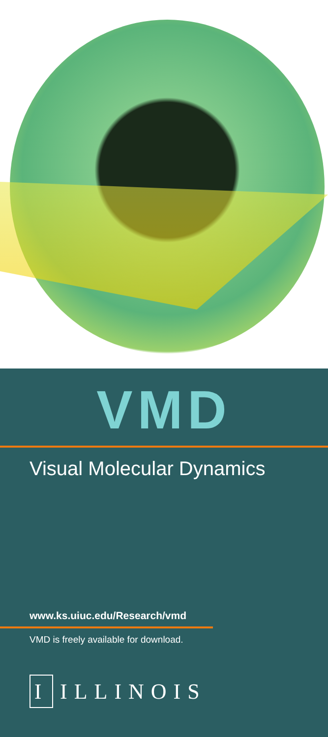VMD
Visual Molecular Dynamics
www.ks.uiuc.edu/Research/vmd
VMD is freely available for download.
I
ILLINOIS